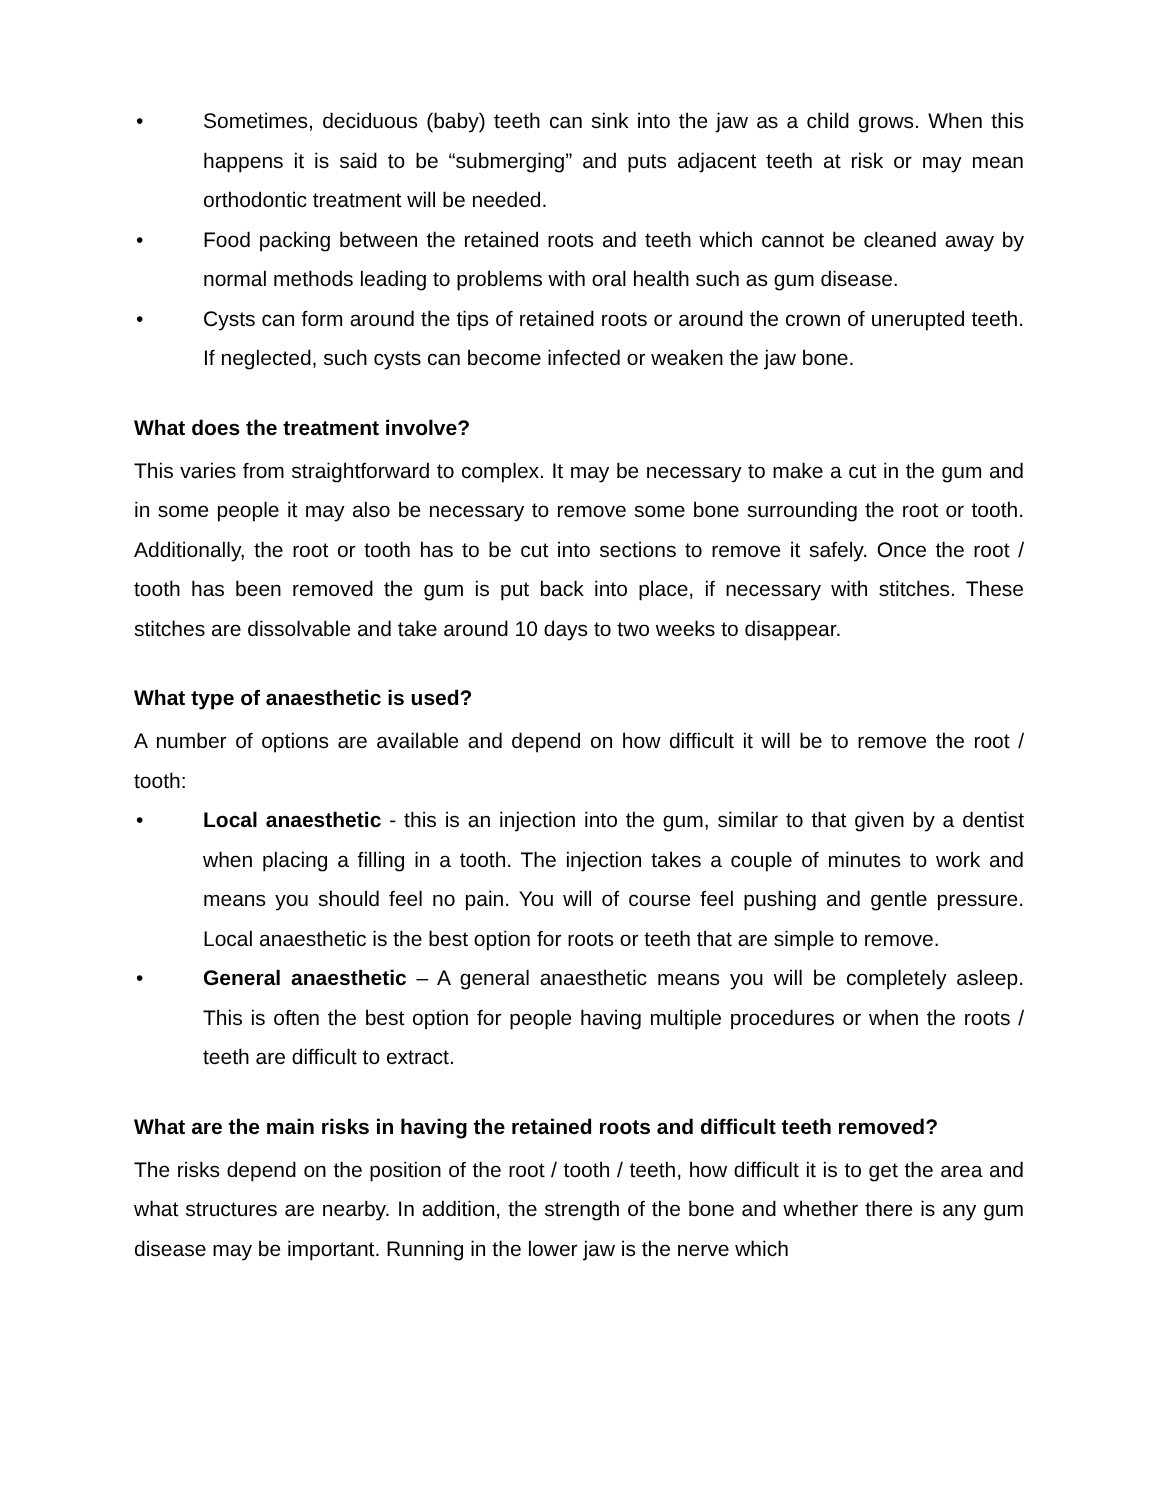• Sometimes, deciduous (baby) teeth can sink into the jaw as a child grows. When this happens it is said to be “submerging” and puts adjacent teeth at risk or may mean orthodontic treatment will be needed.
• Food packing between the retained roots and teeth which cannot be cleaned away by normal methods leading to problems with oral health such as gum disease.
• Cysts can form around the tips of retained roots or around the crown of unerupted teeth. If neglected, such cysts can become infected or weaken the jaw bone.
What does the treatment involve?
This varies from straightforward to complex. It may be necessary to make a cut in the gum and in some people it may also be necessary to remove some bone surrounding the root or tooth. Additionally, the root or tooth has to be cut into sections to remove it safely. Once the root / tooth has been removed the gum is put back into place, if necessary with stitches. These stitches are dissolvable and take around 10 days to two weeks to disappear.
What type of anaesthetic is used?
A number of options are available and depend on how difficult it will be to remove the root / tooth:
• Local anaesthetic - this is an injection into the gum, similar to that given by a dentist when placing a filling in a tooth. The injection takes a couple of minutes to work and means you should feel no pain. You will of course feel pushing and gentle pressure. Local anaesthetic is the best option for roots or teeth that are simple to remove.
• General anaesthetic – A general anaesthetic means you will be completely asleep. This is often the best option for people having multiple procedures or when the roots / teeth are difficult to extract.
What are the main risks in having the retained roots and difficult teeth removed?
The risks depend on the position of the root / tooth / teeth, how difficult it is to get the area and what structures are nearby. In addition, the strength of the bone and whether there is any gum disease may be important. Running in the lower jaw is the nerve which